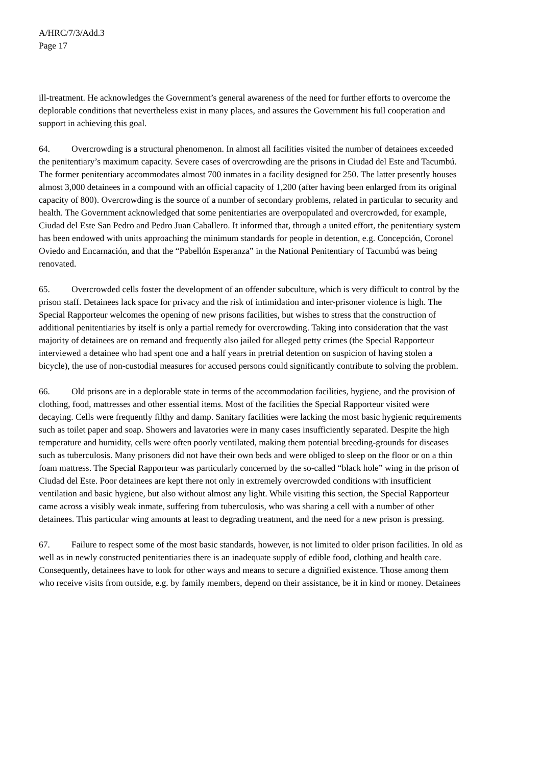A/HRC/7/3/Add.3
Page 17
ill-treatment. He acknowledges the Government’s general awareness of the need for further efforts to overcome the deplorable conditions that nevertheless exist in many places, and assures the Government his full cooperation and support in achieving this goal.
64. Overcrowding is a structural phenomenon. In almost all facilities visited the number of detainees exceeded the penitentiary’s maximum capacity. Severe cases of overcrowding are the prisons in Ciudad del Este and Tacumbú. The former penitentiary accommodates almost 700 inmates in a facility designed for 250. The latter presently houses almost 3,000 detainees in a compound with an official capacity of 1,200 (after having been enlarged from its original capacity of 800). Overcrowding is the source of a number of secondary problems, related in particular to security and health. The Government acknowledged that some penitentiaries are overpopulated and overcrowded, for example, Ciudad del Este San Pedro and Pedro Juan Caballero. It informed that, through a united effort, the penitentiary system has been endowed with units approaching the minimum standards for people in detention, e.g. Concepción, Coronel Oviedo and Encarnación, and that the “Pabellón Esperanza” in the National Penitentiary of Tacumbú was being renovated.
65. Overcrowded cells foster the development of an offender subculture, which is very difficult to control by the prison staff. Detainees lack space for privacy and the risk of intimidation and inter-prisoner violence is high. The Special Rapporteur welcomes the opening of new prisons facilities, but wishes to stress that the construction of additional penitentiaries by itself is only a partial remedy for overcrowding. Taking into consideration that the vast majority of detainees are on remand and frequently also jailed for alleged petty crimes (the Special Rapporteur interviewed a detainee who had spent one and a half years in pretrial detention on suspicion of having stolen a bicycle), the use of non-custodial measures for accused persons could significantly contribute to solving the problem.
66. Old prisons are in a deplorable state in terms of the accommodation facilities, hygiene, and the provision of clothing, food, mattresses and other essential items. Most of the facilities the Special Rapporteur visited were decaying. Cells were frequently filthy and damp. Sanitary facilities were lacking the most basic hygienic requirements such as toilet paper and soap. Showers and lavatories were in many cases insufficiently separated. Despite the high temperature and humidity, cells were often poorly ventilated, making them potential breeding-grounds for diseases such as tuberculosis. Many prisoners did not have their own beds and were obliged to sleep on the floor or on a thin foam mattress. The Special Rapporteur was particularly concerned by the so-called “black hole” wing in the prison of Ciudad del Este. Poor detainees are kept there not only in extremely overcrowded conditions with insufficient ventilation and basic hygiene, but also without almost any light. While visiting this section, the Special Rapporteur came across a visibly weak inmate, suffering from tuberculosis, who was sharing a cell with a number of other detainees. This particular wing amounts at least to degrading treatment, and the need for a new prison is pressing.
67. Failure to respect some of the most basic standards, however, is not limited to older prison facilities. In old as well as in newly constructed penitentiaries there is an inadequate supply of edible food, clothing and health care. Consequently, detainees have to look for other ways and means to secure a dignified existence. Those among them who receive visits from outside, e.g. by family members, depend on their assistance, be it in kind or money. Detainees